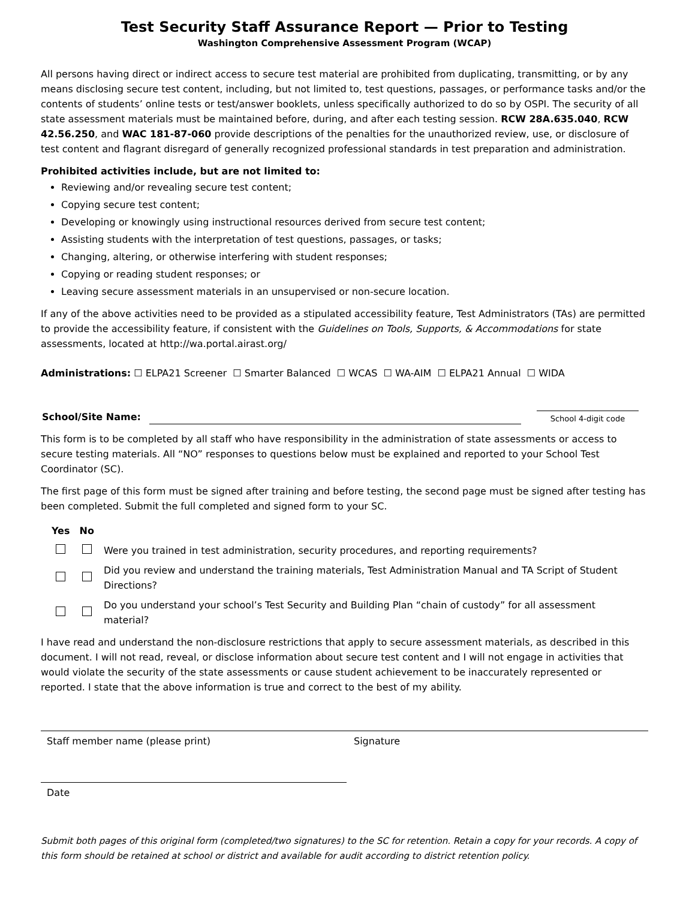Test Security Staff Assurance Report — Prior to Testing
Washington Comprehensive Assessment Program (WCAP)
All persons having direct or indirect access to secure test material are prohibited from duplicating, transmitting, or by any means disclosing secure test content, including, but not limited to, test questions, passages, or performance tasks and/or the contents of students’ online tests or test/answer booklets, unless specifically authorized to do so by OSPI. The security of all state assessment materials must be maintained before, during, and after each testing session. RCW 28A.635.040, RCW 42.56.250, and WAC 181-87-060 provide descriptions of the penalties for the unauthorized review, use, or disclosure of test content and flagrant disregard of generally recognized professional standards in test preparation and administration.
Prohibited activities include, but are not limited to:
Reviewing and/or revealing secure test content;
Copying secure test content;
Developing or knowingly using instructional resources derived from secure test content;
Assisting students with the interpretation of test questions, passages, or tasks;
Changing, altering, or otherwise interfering with student responses;
Copying or reading student responses; or
Leaving secure assessment materials in an unsupervised or non-secure location.
If any of the above activities need to be provided as a stipulated accessibility feature, Test Administrators (TAs) are permitted to provide the accessibility feature, if consistent with the Guidelines on Tools, Supports, & Accommodations for state assessments, located at http://wa.portal.airast.org/
Administrations: ☐ ELPA21 Screener ☐ Smarter Balanced ☐ WCAS ☐ WA-AIM ☐ ELPA21 Annual ☐ WIDA
School/Site Name:
School 4-digit code
This form is to be completed by all staff who have responsibility in the administration of state assessments or access to secure testing materials. All “NO” responses to questions below must be explained and reported to your School Test Coordinator (SC).
The first page of this form must be signed after training and before testing, the second page must be signed after testing has been completed. Submit the full completed and signed form to your SC.
| Yes | No | |
| | | Were you trained in test administration, security procedures, and reporting requirements? |
| | | Did you review and understand the training materials, Test Administration Manual and TA Script of Student Directions? |
| | | Do you understand your school’s Test Security and Building Plan “chain of custody” for all assessment material? |
I have read and understand the non-disclosure restrictions that apply to secure assessment materials, as described in this document. I will not read, reveal, or disclose information about secure test content and I will not engage in activities that would violate the security of the state assessments or cause student achievement to be inaccurately represented or reported. I state that the above information is true and correct to the best of my ability.
Staff member name (please print) Signature
Date
Submit both pages of this original form (completed/two signatures) to the SC for retention. Retain a copy for your records. A copy of this form should be retained at school or district and available for audit according to district retention policy.